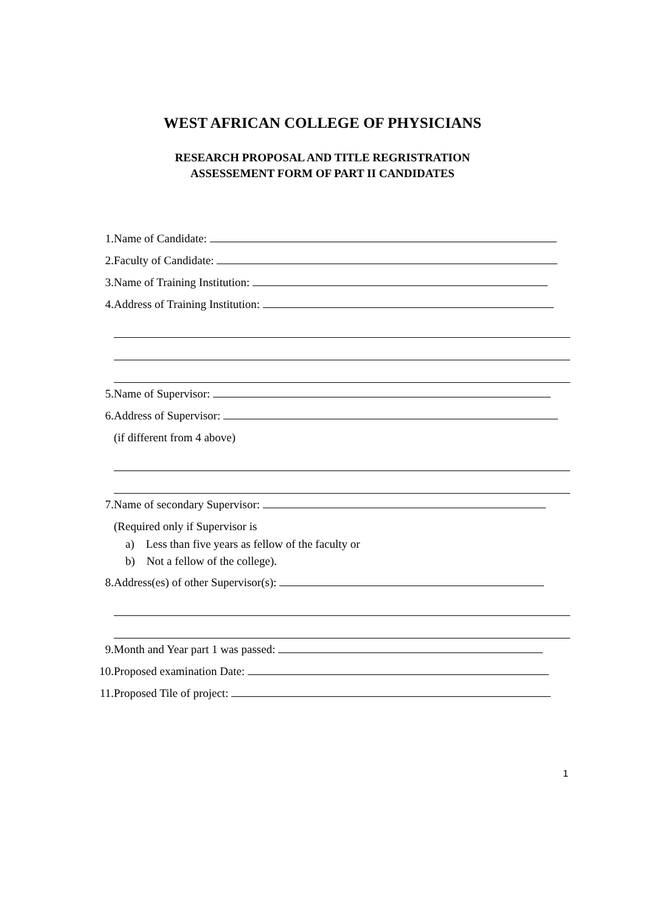WEST AFRICAN COLLEGE OF PHYSICIANS
RESEARCH PROPOSAL AND TITLE REGRISTRATION
ASSESSEMENT FORM OF PART II CANDIDATES
1. Name of Candidate:
2. Faculty of Candidate:
3. Name of Training Institution:
4.
Address of Training Institution:
5. Name of Supervisor:
6. Address of Supervisor:
(if different from 4 above)
7. Name of secondary Supervisor:
(Required only if Supervisor is
a) Less than five years as fellow of the faculty or
b) Not a fellow of the college).
8.
Address(es) of other Supervisor(s):
9.
Month and Year part 1 was passed:
10. Proposed examination Date:
11. Proposed Tile of project:
1